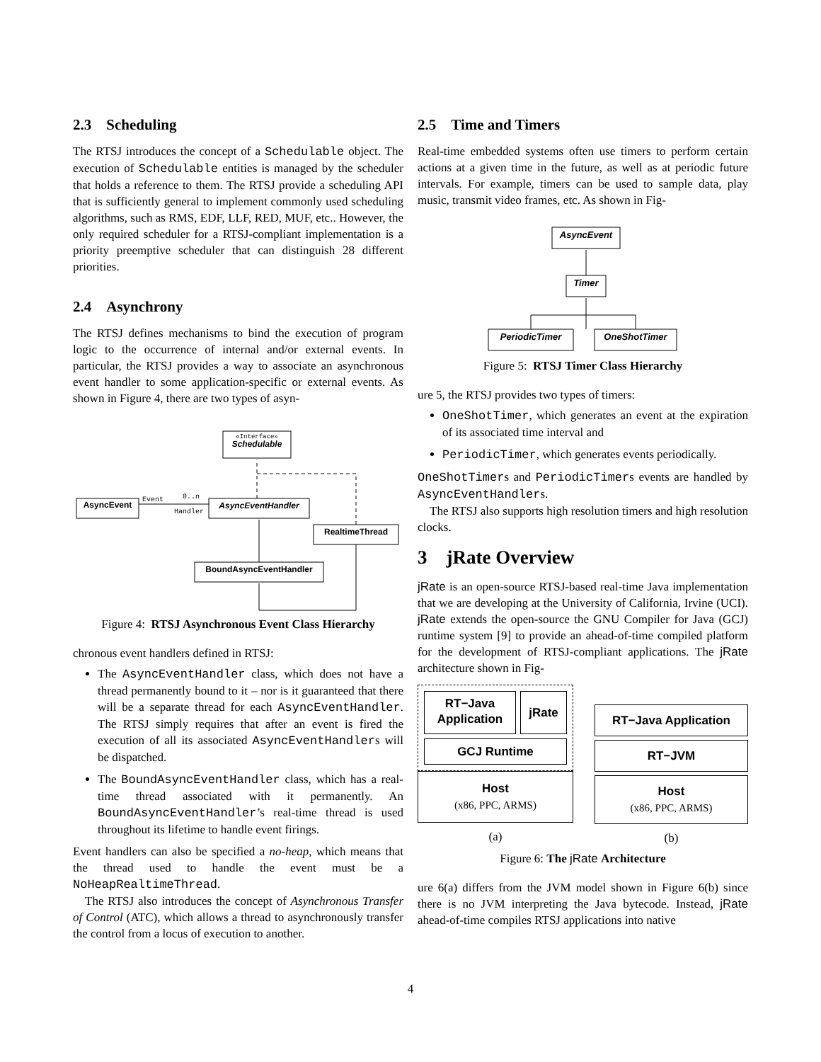2.3 Scheduling
The RTSJ introduces the concept of a Schedulable object. The execution of Schedulable entities is managed by the scheduler that holds a reference to them. The RTSJ provide a scheduling API that is sufficiently general to implement commonly used scheduling algorithms, such as RMS, EDF, LLF, RED, MUF, etc.. However, the only required scheduler for a RTSJ-compliant implementation is a priority preemptive scheduler that can distinguish 28 different priorities.
2.4 Asynchrony
The RTSJ defines mechanisms to bind the execution of program logic to the occurrence of internal and/or external events. In particular, the RTSJ provides a way to associate an asynchronous event handler to some application-specific or external events. As shown in Figure 4, there are two types of asyn-
«Interface»
Schedulable
AsyncEvent
AsyncEventHandler
RealtimeThread
BoundAsyncEventHandler
Event
0..n
Handler
Figure 4: RTSJ Asynchronous Event Class Hierarchy
chronous event handlers defined in RTSJ:
The AsyncEventHandler class, which does not have a thread permanently bound to it – nor is it guaranteed that there will be a separate thread for each AsyncEventHandler. The RTSJ simply requires that after an event is fired the execution of all its associated AsyncEventHandlers will be dispatched.
The BoundAsyncEventHandler class, which has a real-time thread associated with it permanently. An BoundAsyncEventHandler’s real-time thread is used throughout its lifetime to handle event firings.
Event handlers can also be specified a no-heap, which means that the thread used to handle the event must be a NoHeapRealtimeThread.
The RTSJ also introduces the concept of Asynchronous Transfer of Control (ATC), which allows a thread to asynchronously transfer the control from a locus of execution to another.
2.5 Time and Timers
Real-time embedded systems often use timers to perform certain actions at a given time in the future, as well as at periodic future intervals. For example, timers can be used to sample data, play music, transmit video frames, etc. As shown in Fig-
AsyncEvent
Timer
PeriodicTimer
OneShotTimer
Figure 5: RTSJ Timer Class Hierarchy
ure 5, the RTSJ provides two types of timers:
OneShotTimer, which generates an event at the expiration of its associated time interval and
PeriodicTimer, which generates events periodically.
OneShotTimers and PeriodicTimers events are handled by AsyncEventHandlers.
The RTSJ also supports high resolution timers and high resolution clocks.
3 jRate Overview
jRate is an open-source RTSJ-based real-time Java implementation that we are developing at the University of California, Irvine (UCI). jRate extends the open-source the GNU Compiler for Java (GCJ) runtime system [9] to provide an ahead-of-time compiled platform for the development of RTSJ-compliant applications. The jRate architecture shown in Fig-
RT−Java
Application
jRate
GCJ Runtime
Host
(x86, PPC, ARMS)
(a)
RT−Java Application
RT−JVM
Host
(x86, PPC, ARMS)
(b)
Figure 6: The jRate Architecture
ure 6(a) differs from the JVM model shown in Figure 6(b) since there is no JVM interpreting the Java bytecode. Instead, jRate ahead-of-time compiles RTSJ applications into native
4